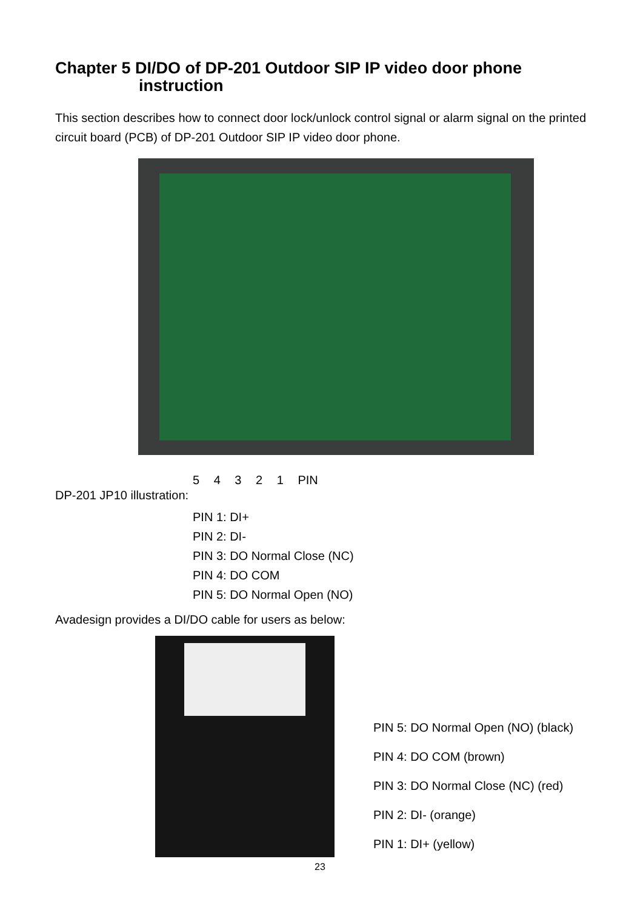Chapter 5 DI/DO of DP-201 Outdoor SIP IP video door phone
instruction
This section describes how to connect door lock/unlock control signal or alarm signal on the printed circuit board (PCB) of DP-201 Outdoor SIP IP video door phone.
5 4 3 2 1 PIN
DP-201 JP10 illustration:
PIN 1: DI+
PIN 2: DI-
PIN 3: DO Normal Close (NC)
PIN 4: DO COM
PIN 5: DO Normal Open (NO)
Avadesign provides a DI/DO cable for users as below:
PIN 5: DO Normal Open (NO) (black)
PIN 4: DO COM (brown)
PIN 3: DO Normal Close (NC) (red)
PIN 2: DI- (orange)
PIN 1: DI+ (yellow)
23